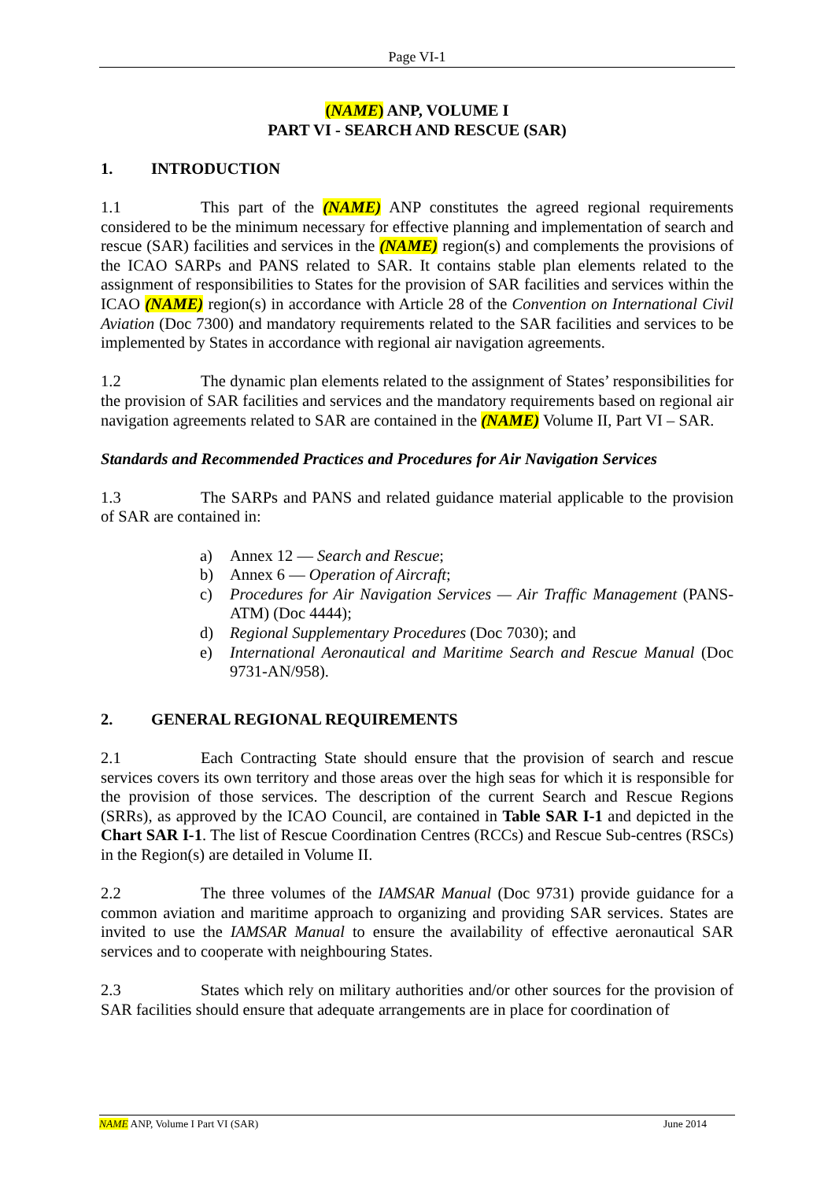Page VI-1
(NAME) ANP, VOLUME I
PART VI - SEARCH AND RESCUE (SAR)
1. INTRODUCTION
1.1 This part of the (NAME) ANP constitutes the agreed regional requirements considered to be the minimum necessary for effective planning and implementation of search and rescue (SAR) facilities and services in the (NAME) region(s) and complements the provisions of the ICAO SARPs and PANS related to SAR. It contains stable plan elements related to the assignment of responsibilities to States for the provision of SAR facilities and services within the ICAO (NAME) region(s) in accordance with Article 28 of the Convention on International Civil Aviation (Doc 7300) and mandatory requirements related to the SAR facilities and services to be implemented by States in accordance with regional air navigation agreements.
1.2 The dynamic plan elements related to the assignment of States’ responsibilities for the provision of SAR facilities and services and the mandatory requirements based on regional air navigation agreements related to SAR are contained in the (NAME) Volume II, Part VI – SAR.
Standards and Recommended Practices and Procedures for Air Navigation Services
1.3 The SARPs and PANS and related guidance material applicable to the provision of SAR are contained in:
a) Annex 12 — Search and Rescue;
b) Annex 6 — Operation of Aircraft;
c) Procedures for Air Navigation Services — Air Traffic Management (PANS-ATM) (Doc 4444);
d) Regional Supplementary Procedures (Doc 7030); and
e) International Aeronautical and Maritime Search and Rescue Manual (Doc 9731-AN/958).
2. GENERAL REGIONAL REQUIREMENTS
2.1 Each Contracting State should ensure that the provision of search and rescue services covers its own territory and those areas over the high seas for which it is responsible for the provision of those services. The description of the current Search and Rescue Regions (SRRs), as approved by the ICAO Council, are contained in Table SAR I-1 and depicted in the Chart SAR I-1. The list of Rescue Coordination Centres (RCCs) and Rescue Sub-centres (RSCs) in the Region(s) are detailed in Volume II.
2.2 The three volumes of the IAMSAR Manual (Doc 9731) provide guidance for a common aviation and maritime approach to organizing and providing SAR services. States are invited to use the IAMSAR Manual to ensure the availability of effective aeronautical SAR services and to cooperate with neighbouring States.
2.3 States which rely on military authorities and/or other sources for the provision of SAR facilities should ensure that adequate arrangements are in place for coordination of
NAME ANP, Volume I Part VI (SAR) June 2014